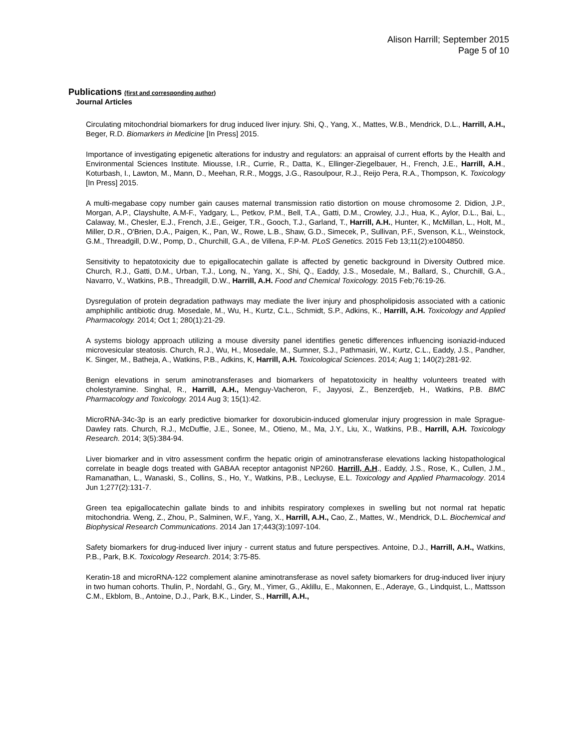Alison Harrill; September 2015
Page 5 of 10
Publications (first and corresponding author)
Journal Articles
Circulating mitochondrial biomarkers for drug induced liver injury. Shi, Q., Yang, X., Mattes, W.B., Mendrick, D.L., Harrill, A.H., Beger, R.D. Biomarkers in Medicine [In Press] 2015.
Importance of investigating epigenetic alterations for industry and regulators: an appraisal of current efforts by the Health and Environmental Sciences Institute. Miousse, I.R., Currie, R., Datta, K., Ellinger-Ziegelbauer, H., French, J.E., Harrill, A.H., Koturbash, I., Lawton, M., Mann, D., Meehan, R.R., Moggs, J.G., Rasoulpour, R.J., Reijo Pera, R.A., Thompson, K. Toxicology [In Press] 2015.
A multi-megabase copy number gain causes maternal transmission ratio distortion on mouse chromosome 2. Didion, J.P., Morgan, A.P., Clayshulte, A.M-F., Yadgary, L., Petkov, P.M., Bell, T.A., Gatti, D.M., Crowley, J.J., Hua, K., Aylor, D.L., Bai, L., Calaway, M., Chesler, E.J., French, J.E., Geiger, T.R., Gooch, T.J., Garland, T., Harrill, A.H., Hunter, K., McMillan, L., Holt, M., Miller, D.R., O'Brien, D.A., Paigen, K., Pan, W., Rowe, L.B., Shaw, G.D., Simecek, P., Sullivan, P.F., Svenson, K.L., Weinstock, G.M., Threadgill, D.W., Pomp, D., Churchill, G.A., de Villena, F.P-M. PLoS Genetics. 2015 Feb 13;11(2):e1004850.
Sensitivity to hepatotoxicity due to epigallocatechin gallate is affected by genetic background in Diversity Outbred mice. Church, R.J., Gatti, D.M., Urban, T.J., Long, N., Yang, X., Shi, Q., Eaddy, J.S., Mosedale, M., Ballard, S., Churchill, G.A., Navarro, V., Watkins, P.B., Threadgill, D.W., Harrill, A.H. Food and Chemical Toxicology. 2015 Feb;76:19-26.
Dysregulation of protein degradation pathways may mediate the liver injury and phospholipidosis associated with a cationic amphiphilic antibiotic drug. Mosedale, M., Wu, H., Kurtz, C.L., Schmidt, S.P., Adkins, K., Harrill, A.H. Toxicology and Applied Pharmacology. 2014; Oct 1; 280(1):21-29.
A systems biology approach utilizing a mouse diversity panel identifies genetic differences influencing isoniazid-induced microvesicular steatosis. Church, R.J., Wu, H., Mosedale, M., Sumner, S.J., Pathmasiri, W., Kurtz, C.L., Eaddy, J.S., Pandher, K. Singer, M., Batheja, A., Watkins, P.B., Adkins, K, Harrill, A.H. Toxicological Sciences. 2014; Aug 1; 140(2):281-92.
Benign elevations in serum aminotransferases and biomarkers of hepatotoxicity in healthy volunteers treated with cholestyramine. Singhal, R., Harrill, A.H., Menguy-Vacheron, F., Jayyosi, Z., Benzerdjeb, H., Watkins, P.B. BMC Pharmacology and Toxicology. 2014 Aug 3; 15(1):42.
MicroRNA-34c-3p is an early predictive biomarker for doxorubicin-induced glomerular injury progression in male Sprague-Dawley rats. Church, R.J., McDuffie, J.E., Sonee, M., Otieno, M., Ma, J.Y., Liu, X., Watkins, P.B., Harrill, A.H. Toxicology Research. 2014; 3(5):384-94.
Liver biomarker and in vitro assessment confirm the hepatic origin of aminotransferase elevations lacking histopathological correlate in beagle dogs treated with GABAA receptor antagonist NP260. Harrill, A.H., Eaddy, J.S., Rose, K., Cullen, J.M., Ramanathan, L., Wanaski, S., Collins, S., Ho, Y., Watkins, P.B., Lecluyse, E.L. Toxicology and Applied Pharmacology. 2014 Jun 1;277(2):131-7.
Green tea epigallocatechin gallate binds to and inhibits respiratory complexes in swelling but not normal rat hepatic mitochondria. Weng, Z., Zhou, P., Salminen, W.F., Yang, X., Harrill, A.H., Cao, Z., Mattes, W., Mendrick, D.L. Biochemical and Biophysical Research Communications. 2014 Jan 17;443(3):1097-104.
Safety biomarkers for drug-induced liver injury - current status and future perspectives. Antoine, D.J., Harrill, A.H., Watkins, P.B., Park, B.K. Toxicology Research. 2014; 3:75-85.
Keratin-18 and microRNA-122 complement alanine aminotransferase as novel safety biomarkers for drug-induced liver injury in two human cohorts. Thulin, P., Nordahl, G., Gry, M., Yimer, G., Aklillu, E., Makonnen, E., Aderaye, G., Lindquist, L., Mattsson C.M., Ekblom, B., Antoine, D.J., Park, B.K., Linder, S., Harrill, A.H.,